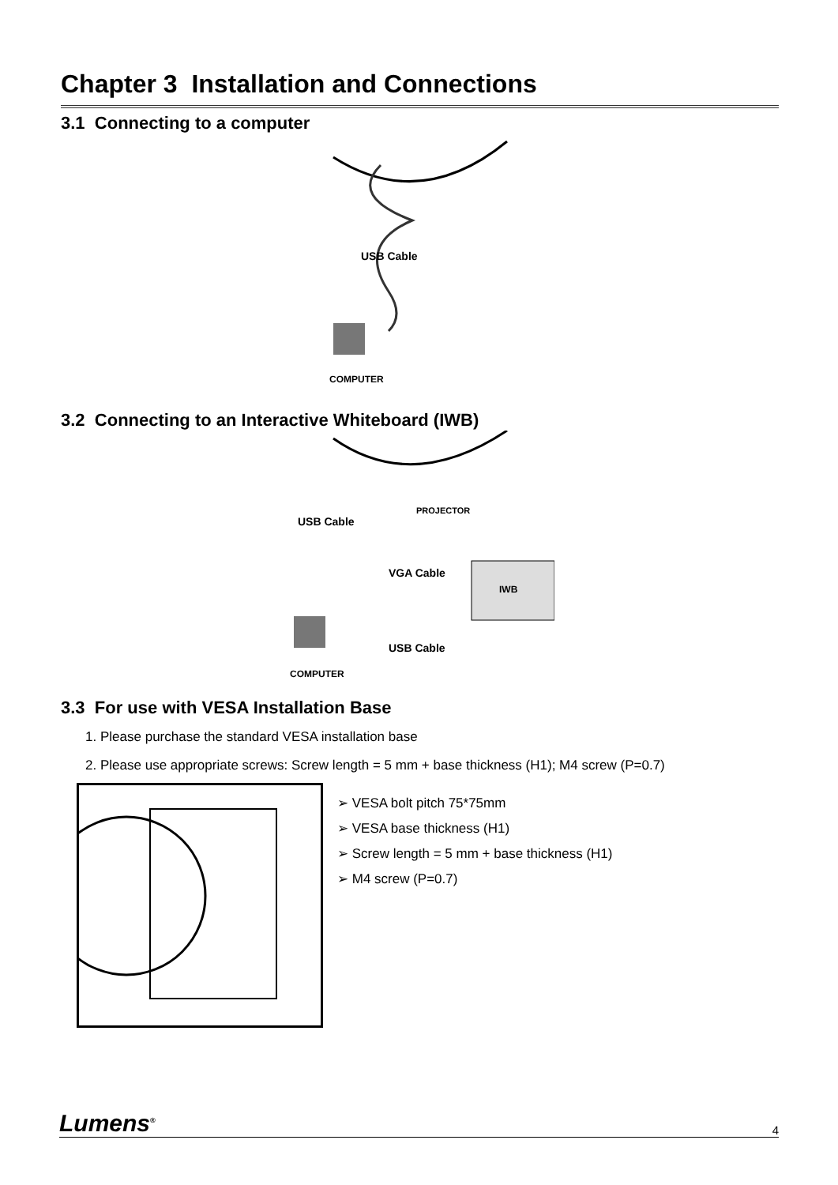Chapter 3 Installation and Connections
3.1 Connecting to a computer
USB Cable
COMPUTER
3.2 Connecting to an Interactive Whiteboard (IWB)
PROJECTOR
USB Cable
VGA Cable
IWB
USB Cable
COMPUTER
3.3 For use with VESA Installation Base
1. Please purchase the standard VESA installation base
2. Please use appropriate screws: Screw length = 5 mm + base thickness (H1); M4 screw (P=0.7)
➢ VESA bolt pitch 75*75mm
➢ VESA base thickness (H1)
➢ Screw length = 5 mm + base thickness (H1)
➢ M4 screw (P=0.7)
Lumens<sup>®</sup> 4